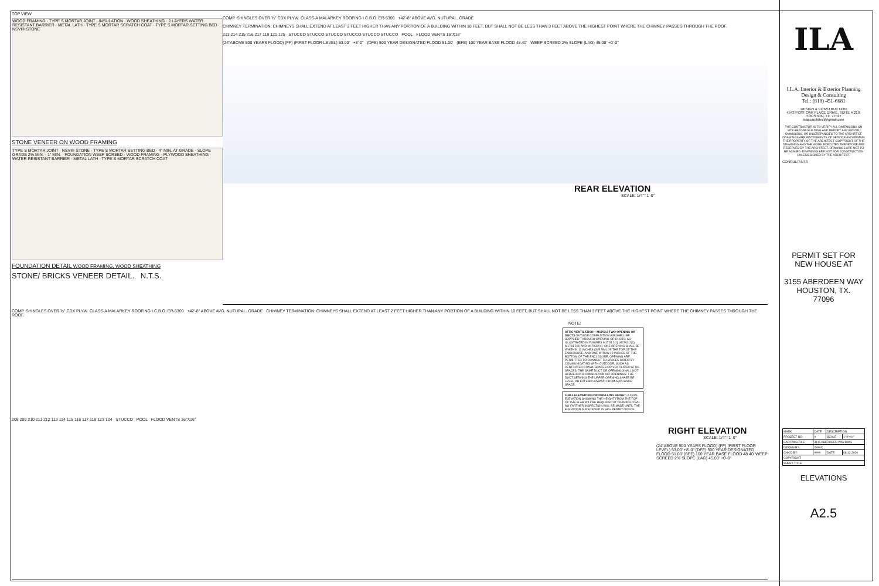TOP VIEW
WOOD FRAMING · TYPE S MORTAR JOINT · INSULATION · WOOD SHEATHING · 2 LAYERS WATER RESISTANT BARRIER · METAL LATH · TYPE S MORTAR SCRATCH COAT · TYPE S MORTAR SETTING BED · NSVI® STONE
STONE VENEER ON WOOD FRAMING
TYPE S MORTAR JOINT · NSVI® STONE · TYPE S MORTAR SETTING BED · 4" MIN. AT GRADE · SLOPE GRADE 2% MIN. · 1" MIN. · FOUNDATION WEEP SCREED · WOOD FRAMING · PLYWOOD SHEATHING · WATER RESISTANT BARRIER · METAL LATH · TYPE S MORTAR SCRATCH COAT
FOUNDATION DETAIL WOOD FRAMING, WOOD SHEATHING
STONE/ BRICKS VENEER DETAIL. N.T.S.
COMP. SHINGLES OVER ¾" CDX PLYW. CLASS-A MALARKEY ROOFING I.C.B.O. ER-5300 +42'-8" ABOVE AVG. NUTURAL. GRADE
CHIMNEY TERMINATION: CHIMNEYS SHALL EXTEND AT LEAST 2 FEET HIGHER THAN ANY PORTION OF A BUILDING WITHIN 10 FEET, BUT SHALL NOT BE LESS THAN 3 FEET ABOVE THE HIGHEST POINT WHERE THE CHIMNEY PASSES THROUGH THE ROOF.
213 214 215 216 217 119 121 125 STUCCO STUCCO STUCCO STUCCO STUCCO STUCCO POOL FLOOD VENTS 16"X16"
(24"ABOVE 500 YEARS FLOOD) (FF) (FIRST FLOOR LEVEL) 53.00' +8'-0" (DFE) 500 YEAR DESIGNATED FLOOD 51.00' (BFE) 100 YEAR BASE FLOOD 48.40' WEEP SCREED 2% SLOPE (LAG) 45.00' +0'-0"
REAR ELEVATION
SCALE: 1/4"=1'-0"
COMP. SHINGLES OVER ¾" CDX PLYW. CLASS-A MALARKEY ROOFING I.C.B.O. ER-5300 +42'-8" ABOVE AVG. NUTURAL. GRADE CHIMNEY TERMINATION: CHIMNEYS SHALL EXTEND AT LEAST 2 FEET HIGHER THAN ANY PORTION OF A BUILDING WITHIN 10 FEET, BUT SHALL NOT BE LESS THAN 3 FEET ABOVE THE HIGHEST POINT WHERE THE CHIMNEY PASSES THROUGH THE ROOF.
NOTE:
ATTIC VENTILATION – M1703.2 TWO OPENING OR DUCTS OUTSIDE COMBUSTION AIR SHELL BE SUPPLIED THROUGH OPENING OR DUCTS, AS ILLUSTRATED IN FIGURES M1703.2(1) ,M1703.2(2), M1703.2(3) AND M1703.2(4). ONE OPENING SHALL BE WHITHIN 12 INCHES (305 MM) OF THE TOP OF THE ENCLOSURE, AND ONE WITHIN 12 INCHES OF THE BOTTOM OF THE ENCLOSURE. OPENING ARE PERMITTED TO CONNECT TO SPACES DIRECTLY COMMUNICATING WITH OUTDOOR, SUCH AS VENTILATED CRAWL SPACES OR VENTILATED ATTIC SPACES. THE SAME DUCT OR OPENING SHALL NOT SERVE BOTH COMBUSTION AIR OPENINGS. THE DUCT SERVING THE UPPER OPENING SHAEE BE LEVEL OR EXTEND UPWARD FROM APPLIANCE SPACE.
FINAL ELEVATION FOR DWELLING HEIGHT: A FINAL ELEVATION SHOWING THE HEIGHT FROM THE TOP OF THE SLAB WILL BE REQUIRED AT FRAMING FINAL. NO FARTHER INSPECTION WILL BE MADE UNTIL THE ELEVATION IS RECEIVED IN HCV PERMIT OFFICE.
208 209 210 211 212 113 114 115 116 117 118 123 124 STUCCO POOL FLOOD VENTS 16"X16"
RIGHT ELEVATION
SCALE: 1/4"=1'-0"
(24"ABOVE 500 YEARS FLOOD) (FF) (FIRST FLOOR LEVEL) 53.00' +8'-0" (DFE) 500 YEAR DESIGNATED FLOOD 51.00' (BFE) 100 YEAR BASE FLOOD 48.40' WEEP SCREED 2% SLOPE (LAG) 45.00' +0'-0"
ILA
I.L.A. Interior & Exterior Planning
Design & Consulting
Tel.: (818) 451-6681
DESIGN & CONSTRUCTION
4543 POST OAK PLACE DRIVE, SUITE # 219, HOUSTON, TX. 77027
isaacarchitect@gmail.com
THE CONTRACTOR IS TO VERIFY ALL DIMENSIONS ON SITE BEFORE BUILDING AND REPORT ANY ERROR, OMMISIONS, OR DISCREPANCIES TO THE ARCHITECT. DRAWINGS ARE INSTRUMENTS OF SERVICE AND REMAIN THE PROPERTY OF THE ARCHITECT. COPYRIGHT OF THE DRAWINGS AND THE WORK EXECUTED THEREFORE ARE RESERVED BY THE ARCHITECT. DRAWINGS ARE NOT TO BE SCALED. DRAWINGS ARE NOT FOR CONSTRUCTION UNLESS SIGNED BY THE ARCHITECT.
CONSULTANTS
PERMIT SET FOR NEW HOUSE AT
3155 ABERDEEN WAY
HOUSTON, TX.
77096
| MARK | DATE | DESCRIPTION | |
| --- | --- | --- | --- |
| PROJECT NO: | # | SCALE: | 1'-0"=¼" |
| CAD DWG FILE: | 3115 ABERDEEN WAY.DWG | | |
| DRAWN BY: | ISAAC | | |
| CHK'D BY: | #### | DATE: | 08.12.2020 |
| COPYRIGHT: | | | |
| SHEET TITLE | | | |
ELEVATIONS
A2.5